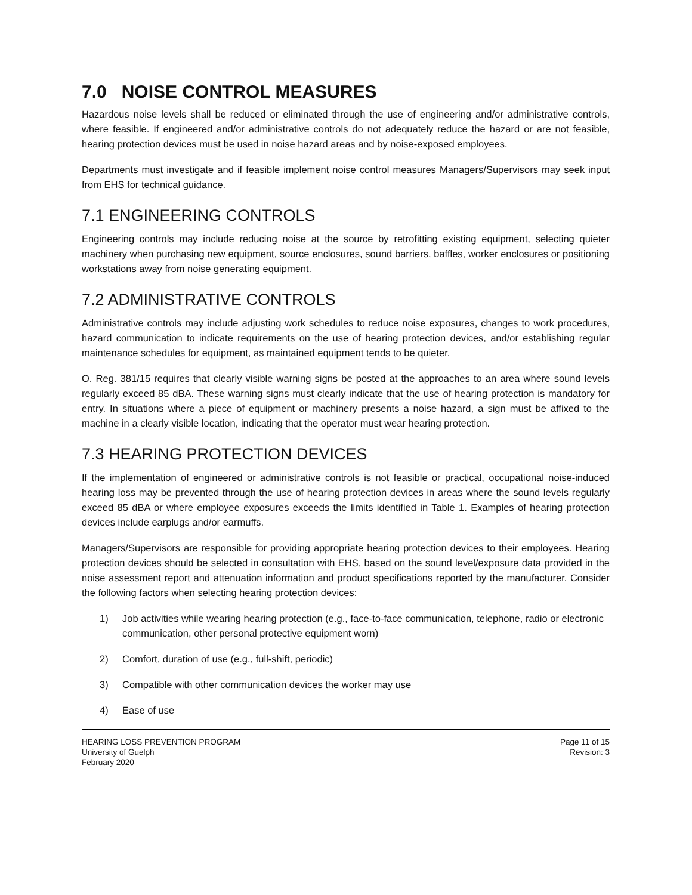7.0 NOISE CONTROL MEASURES
Hazardous noise levels shall be reduced or eliminated through the use of engineering and/or administrative controls, where feasible. If engineered and/or administrative controls do not adequately reduce the hazard or are not feasible, hearing protection devices must be used in noise hazard areas and by noise-exposed employees.
Departments must investigate and if feasible implement noise control measures Managers/Supervisors may seek input from EHS for technical guidance.
7.1 ENGINEERING CONTROLS
Engineering controls may include reducing noise at the source by retrofitting existing equipment, selecting quieter machinery when purchasing new equipment, source enclosures, sound barriers, baffles, worker enclosures or positioning workstations away from noise generating equipment.
7.2 ADMINISTRATIVE CONTROLS
Administrative controls may include adjusting work schedules to reduce noise exposures, changes to work procedures, hazard communication to indicate requirements on the use of hearing protection devices, and/or establishing regular maintenance schedules for equipment, as maintained equipment tends to be quieter.
O. Reg. 381/15 requires that clearly visible warning signs be posted at the approaches to an area where sound levels regularly exceed 85 dBA. These warning signs must clearly indicate that the use of hearing protection is mandatory for entry. In situations where a piece of equipment or machinery presents a noise hazard, a sign must be affixed to the machine in a clearly visible location, indicating that the operator must wear hearing protection.
7.3 HEARING PROTECTION DEVICES
If the implementation of engineered or administrative controls is not feasible or practical, occupational noise-induced hearing loss may be prevented through the use of hearing protection devices in areas where the sound levels regularly exceed 85 dBA or where employee exposures exceeds the limits identified in Table 1. Examples of hearing protection devices include earplugs and/or earmuffs.
Managers/Supervisors are responsible for providing appropriate hearing protection devices to their employees. Hearing protection devices should be selected in consultation with EHS, based on the sound level/exposure data provided in the noise assessment report and attenuation information and product specifications reported by the manufacturer. Consider the following factors when selecting hearing protection devices:
1) Job activities while wearing hearing protection (e.g., face-to-face communication, telephone, radio or electronic communication, other personal protective equipment worn)
2) Comfort, duration of use (e.g., full-shift, periodic)
3) Compatible with other communication devices the worker may use
4) Ease of use
HEARING LOSS PREVENTION PROGRAM
University of Guelph
February 2020
Page 11 of 15
Revision: 3